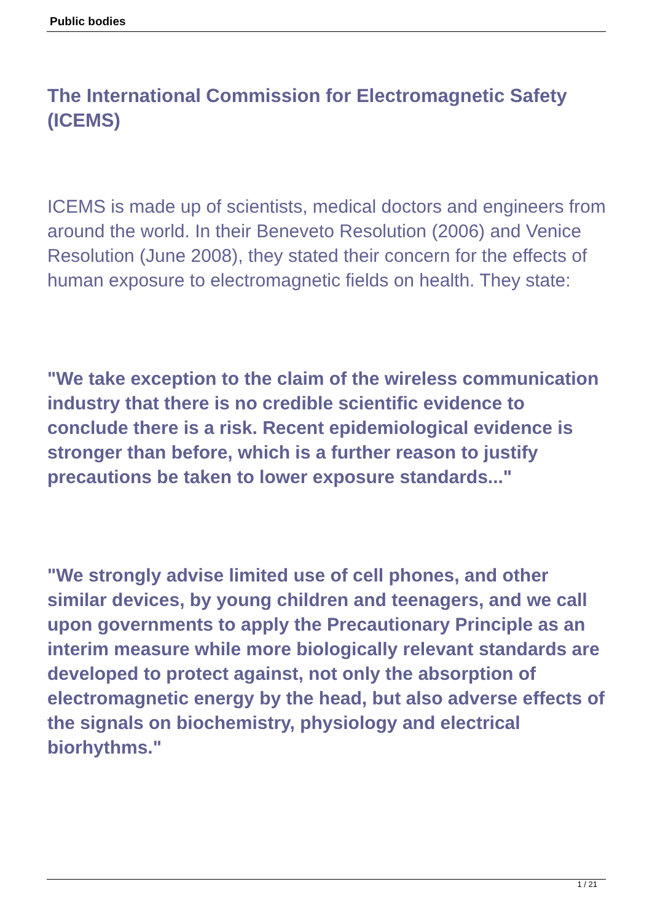Public bodies
The International Commission for Electromagnetic Safety (ICEMS)
ICEMS is made up of scientists, medical doctors and engineers from around the world. In their Beneveto Resolution (2006) and Venice Resolution (June 2008), they stated their concern for the effects of human exposure to electromagnetic fields on health. They state:
"We take exception to the claim of the wireless communication industry that there is no credible scientific evidence to conclude there is a risk. Recent epidemiological evidence is stronger than before, which is a further reason to justify precautions be taken to lower exposure standards..."
"We strongly advise limited use of cell phones, and other similar devices, by young children and teenagers, and we call upon governments to apply the Precautionary Principle as an interim measure while more biologically relevant standards are developed to protect against, not only the absorption of electromagnetic energy by the head, but also adverse effects of the signals on biochemistry, physiology and electrical biorhythms."
1 / 21